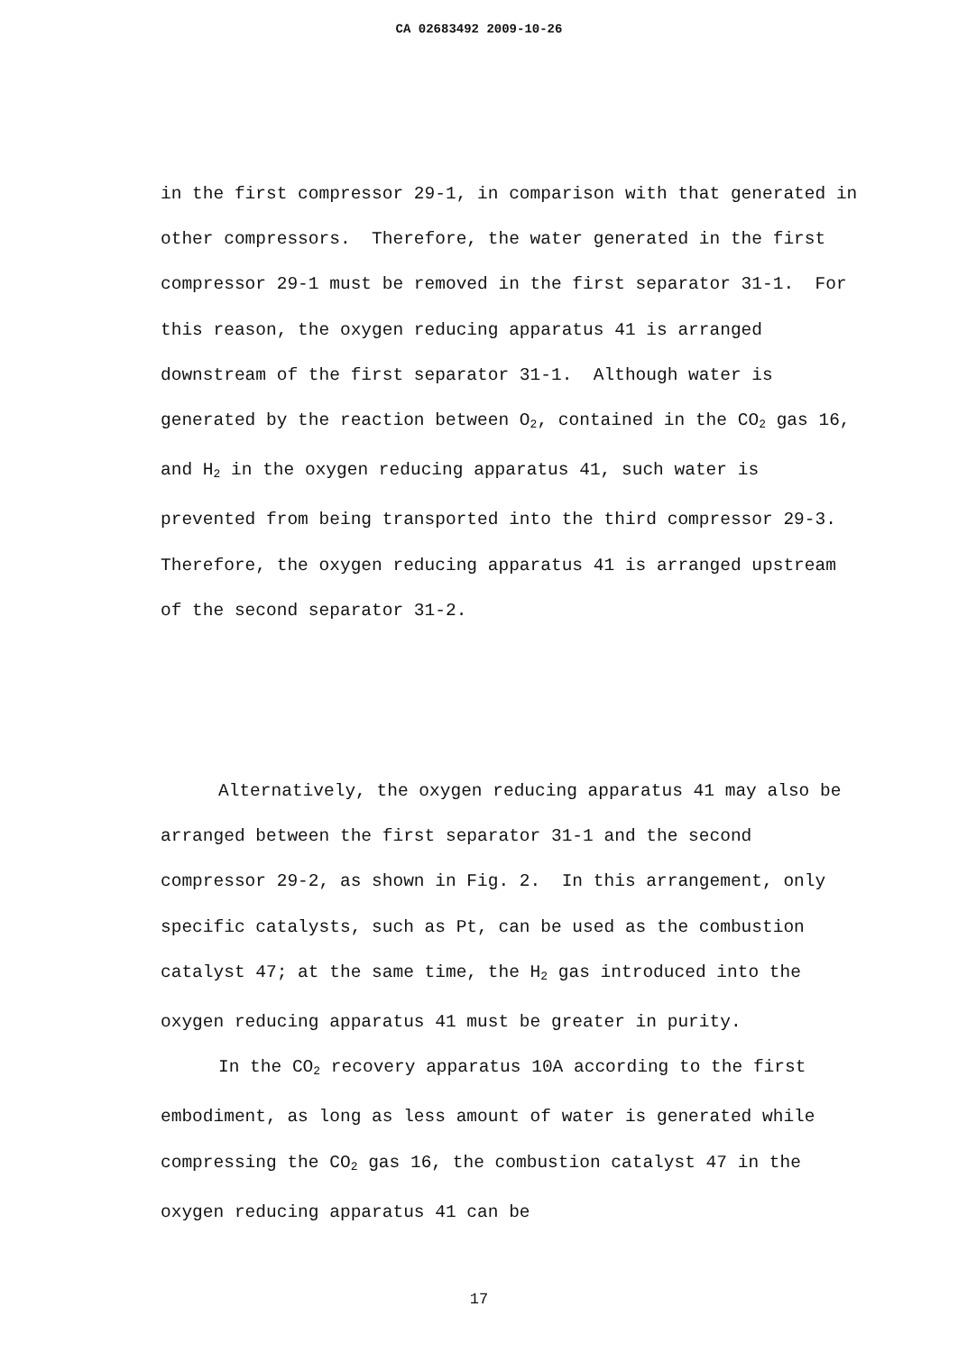CA 02683492 2009-10-26
in the first compressor 29-1, in comparison with that generated in other compressors. Therefore, the water generated in the first compressor 29-1 must be removed in the first separator 31-1. For this reason, the oxygen reducing apparatus 41 is arranged downstream of the first separator 31-1. Although water is generated by the reaction between O<sub>2</sub>, contained in the CO<sub>2</sub> gas 16, and H<sub>2</sub> in the oxygen reducing apparatus 41, such water is prevented from being transported into the third compressor 29-3. Therefore, the oxygen reducing apparatus 41 is arranged upstream of the second separator 31-2.
Alternatively, the oxygen reducing apparatus 41 may also be arranged between the first separator 31-1 and the second compressor 29-2, as shown in Fig. 2. In this arrangement, only specific catalysts, such as Pt, can be used as the combustion catalyst 47; at the same time, the H<sub>2</sub> gas introduced into the oxygen reducing apparatus 41 must be greater in purity.
In the CO<sub>2</sub> recovery apparatus 10A according to the first embodiment, as long as less amount of water is generated while compressing the CO<sub>2</sub> gas 16, the combustion catalyst 47 in the oxygen reducing apparatus 41 can be
17